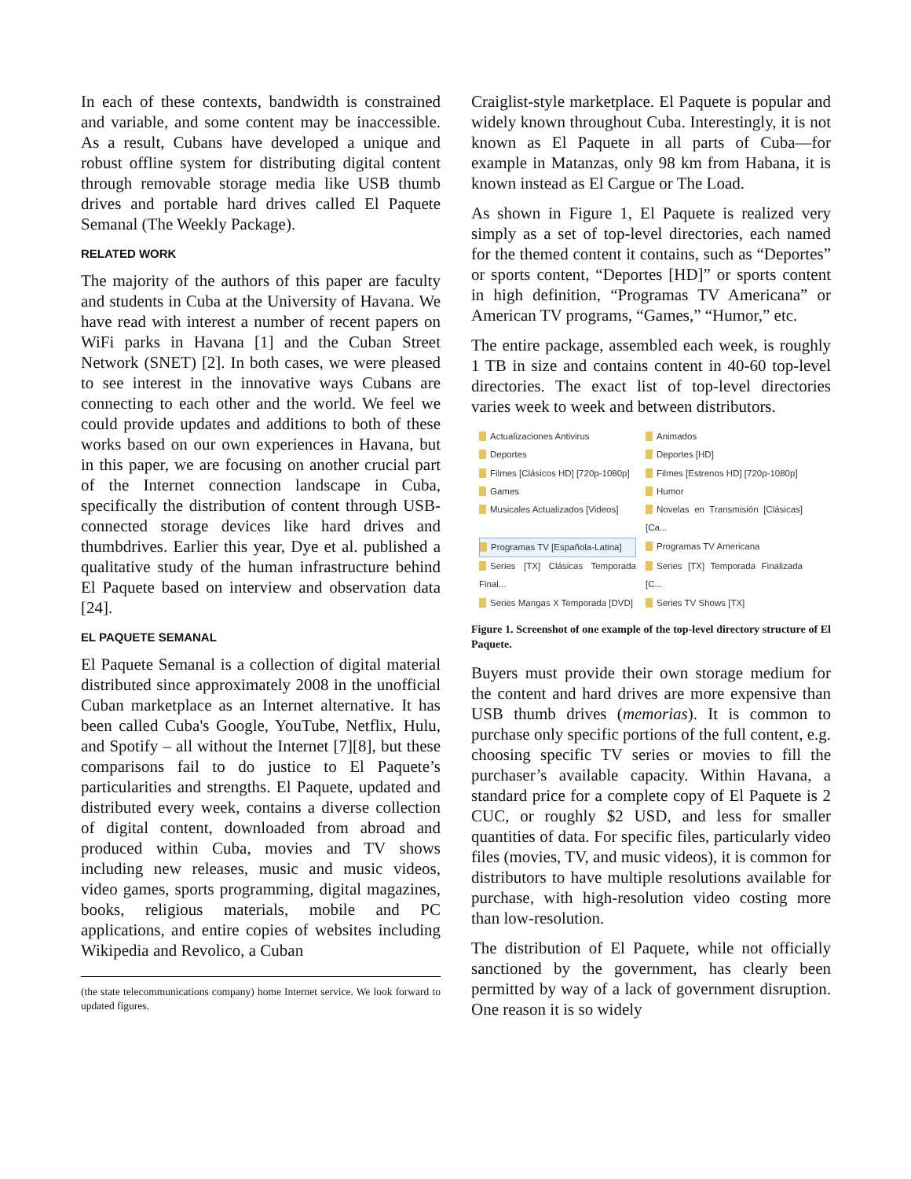In each of these contexts, bandwidth is constrained and variable, and some content may be inaccessible. As a result, Cubans have developed a unique and robust offline system for distributing digital content through removable storage media like USB thumb drives and portable hard drives called El Paquete Semanal (The Weekly Package).
RELATED WORK
The majority of the authors of this paper are faculty and students in Cuba at the University of Havana. We have read with interest a number of recent papers on WiFi parks in Havana [1] and the Cuban Street Network (SNET) [2]. In both cases, we were pleased to see interest in the innovative ways Cubans are connecting to each other and the world. We feel we could provide updates and additions to both of these works based on our own experiences in Havana, but in this paper, we are focusing on another crucial part of the Internet connection landscape in Cuba, specifically the distribution of content through USB-connected storage devices like hard drives and thumbdrives. Earlier this year, Dye et al. published a qualitative study of the human infrastructure behind El Paquete based on interview and observation data [24].
EL PAQUETE SEMANAL
El Paquete Semanal is a collection of digital material distributed since approximately 2008 in the unofficial Cuban marketplace as an Internet alternative. It has been called Cuba's Google, YouTube, Netflix, Hulu, and Spotify – all without the Internet [7][8], but these comparisons fail to do justice to El Paquete’s particularities and strengths. El Paquete, updated and distributed every week, contains a diverse collection of digital content, downloaded from abroad and produced within Cuba, movies and TV shows including new releases, music and music videos, video games, sports programming, digital magazines, books, religious materials, mobile and PC applications, and entire copies of websites including Wikipedia and Revolico, a Cuban
(the state telecommunications company) home Internet service. We look forward to updated figures.
Craiglist-style marketplace. El Paquete is popular and widely known throughout Cuba. Interestingly, it is not known as El Paquete in all parts of Cuba—for example in Matanzas, only 98 km from Habana, it is known instead as El Cargue or The Load.
As shown in Figure 1, El Paquete is realized very simply as a set of top-level directories, each named for the themed content it contains, such as “Deportes” or sports content, “Deportes [HD]” or sports content in high definition, “Programas TV Americana” or American TV programs, “Games,” “Humor,” etc.
The entire package, assembled each week, is roughly 1 TB in size and contains content in 40-60 top-level directories. The exact list of top-level directories varies week to week and between distributors.
Actualizaciones Antivirus Animados Deportes Deportes [HD] Filmes [Clásicos HD] [720p-1080p] Filmes [Estrenos HD] [720p-1080p] Games Humor Musicales Actualizados [Videos] Novelas en Transmisión [Clásicas][Ca... Programas TV [Española-Latina] Programas TV Americana Series [TX] Clásicas Temporada Final... Series [TX] Temporada Finalizada [C... Series Mangas X Temporada [DVD] Series TV Shows [TX]
Figure 1. Screenshot of one example of the top-level directory structure of El Paquete.
Buyers must provide their own storage medium for the content and hard drives are more expensive than USB thumb drives (memorias). It is common to purchase only specific portions of the full content, e.g. choosing specific TV series or movies to fill the purchaser’s available capacity. Within Havana, a standard price for a complete copy of El Paquete is 2 CUC, or roughly $2 USD, and less for smaller quantities of data. For specific files, particularly video files (movies, TV, and music videos), it is common for distributors to have multiple resolutions available for purchase, with high-resolution video costing more than low-resolution.
The distribution of El Paquete, while not officially sanctioned by the government, has clearly been permitted by way of a lack of government disruption. One reason it is so widely